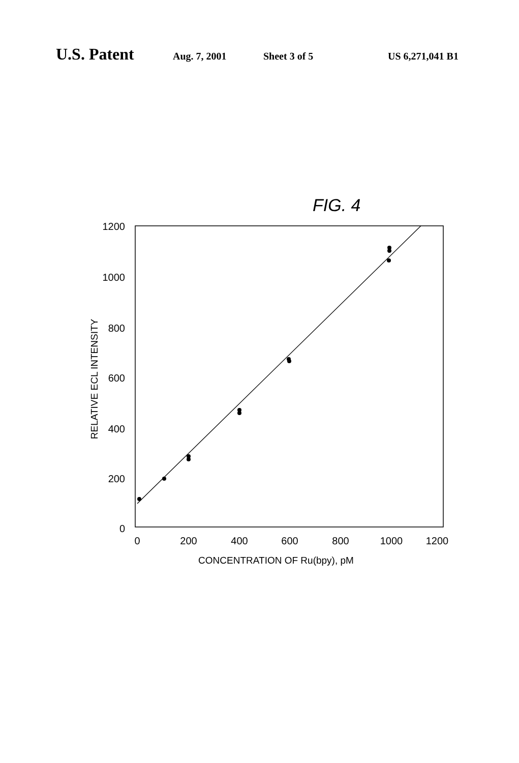U.S. Patent Aug. 7, 2001 Sheet 3 of 5 US 6,271,041 B1
FIG. 4
1200
1000
800
600
400
200
0
0
200
400
600
800
1000
1200
CONCENTRATION OF Ru(bpy), pM
RELATIVE ECL INTENSITY